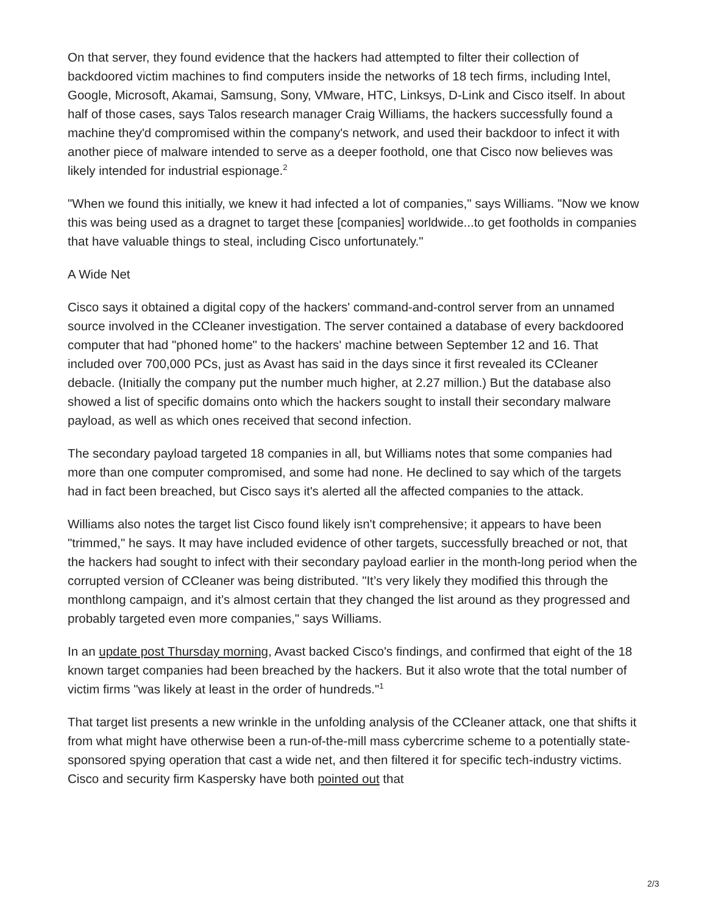On that server, they found evidence that the hackers had attempted to filter their collection of backdoored victim machines to find computers inside the networks of 18 tech firms, including Intel, Google, Microsoft, Akamai, Samsung, Sony, VMware, HTC, Linksys, D-Link and Cisco itself. In about half of those cases, says Talos research manager Craig Williams, the hackers successfully found a machine they'd compromised within the company's network, and used their backdoor to infect it with another piece of malware intended to serve as a deeper foothold, one that Cisco now believes was likely intended for industrial espionage.<sup>2</sup>
"When we found this initially, we knew it had infected a lot of companies," says Williams. "Now we know this was being used as a dragnet to target these [companies] worldwide...to get footholds in companies that have valuable things to steal, including Cisco unfortunately."
A Wide Net
Cisco says it obtained a digital copy of the hackers' command-and-control server from an unnamed source involved in the CCleaner investigation. The server contained a database of every backdoored computer that had "phoned home" to the hackers' machine between September 12 and 16. That included over 700,000 PCs, just as Avast has said in the days since it first revealed its CCleaner debacle. (Initially the company put the number much higher, at 2.27 million.) But the database also showed a list of specific domains onto which the hackers sought to install their secondary malware payload, as well as which ones received that second infection.
The secondary payload targeted 18 companies in all, but Williams notes that some companies had more than one computer compromised, and some had none. He declined to say which of the targets had in fact been breached, but Cisco says it's alerted all the affected companies to the attack.
Williams also notes the target list Cisco found likely isn't comprehensive; it appears to have been "trimmed," he says. It may have included evidence of other targets, successfully breached or not, that the hackers had sought to infect with their secondary payload earlier in the month-long period when the corrupted version of CCleaner was being distributed. "It’s very likely they modified this through the monthlong campaign, and it’s almost certain that they changed the list around as they progressed and probably targeted even more companies," says Williams.
In an update post Thursday morning, Avast backed Cisco's findings, and confirmed that eight of the 18 known target companies had been breached by the hackers. But it also wrote that the total number of victim firms "was likely at least in the order of hundreds."<sup>1</sup>
That target list presents a new wrinkle in the unfolding analysis of the CCleaner attack, one that shifts it from what might have otherwise been a run-of-the-mill mass cybercrime scheme to a potentially state-sponsored spying operation that cast a wide net, and then filtered it for specific tech-industry victims. Cisco and security firm Kaspersky have both pointed out that
2/3